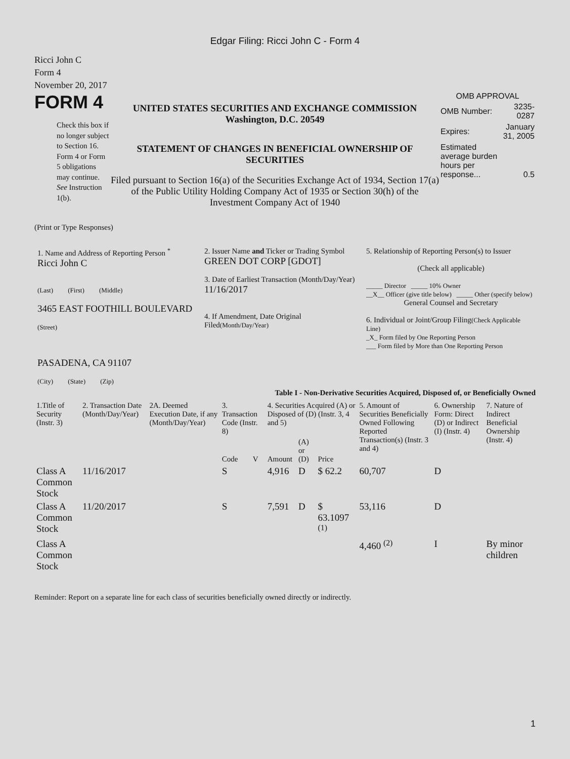Edgar Filing: Ricci John C - Form 4
Ricci John C
Form 4
November 20, 2017
FORM 4
Check this box if no longer subject to Section 16. Form 4 or Form 5 obligations may continue. See Instruction 1(b).
UNITED STATES SECURITIES AND EXCHANGE COMMISSION
Washington, D.C. 20549
STATEMENT OF CHANGES IN BENEFICIAL OWNERSHIP OF SECURITIES
Filed pursuant to Section 16(a) of the Securities Exchange Act of 1934, Section 17(a) of the Public Utility Holding Company Act of 1935 or Section 30(h) of the Investment Company Act of 1940
OMB APPROVAL
| OMB Number: | 3235-0287 |
| Expires: | January 31, 2005 |
| Estimated average burden hours per response... | 0.5 |
(Print or Type Responses)
1. Name and Address of Reporting Person <sup>*</sup>
Ricci John C
(Last) (First) (Middle)
3465 EAST FOOTHILL BOULEVARD
(Street)
PASADENA, CA 91107
(City) (State) (Zip)
2. Issuer Name and Ticker or Trading Symbol
GREEN DOT CORP [GDOT]
3. Date of Earliest Transaction (Month/Day/Year)
11/16/2017
4. If Amendment, Date Original Filed(Month/Day/Year)
5. Relationship of Reporting Person(s) to Issuer
(Check all applicable)
_____ Director _____ 10% Owner
__X__ Officer (give title below) _____ Other (specify below)
General Counsel and Secretary
6. Individual or Joint/Group Filing(Check Applicable Line)
_X_ Form filed by One Reporting Person
___ Form filed by More than One Reporting Person
Table I - Non-Derivative Securities Acquired, Disposed of, or Beneficially Owned
| 1.Title of Security (Instr. 3) | 2. Transaction Date (Month/Day/Year) | 2A. Deemed Execution Date, if any (Month/Day/Year) | 3. Transaction Code (Instr. 8) | | 4. Securities Acquired (A) or Disposed of (D) (Instr. 3, 4 and 5) | | | 5. Amount of Securities Beneficially Owned Following Reported Transaction(s) (Instr. 3 and 4) | 6. Ownership Form: Direct (D) or Indirect (I) (Instr. 4) | 7. Nature of Indirect Beneficial Ownership (Instr. 4) |
| --- | --- | --- | --- | --- | --- | --- | --- | --- | --- | --- |
| | | | Code | V | Amount | (A) or (D) | Price | | | |
| Class A Common Stock | 11/16/2017 | | S | | 4,916 | D | $ 62.2 | 60,707 | D | |
| Class A Common Stock | 11/20/2017 | | S | | 7,591 | D | $ 63.1097 <sup>(1)</sup> | 53,116 | D | |
| Class A Common Stock | | | | | | | | 4,460 <sup>(2)</sup> | I | By minor children |
Reminder: Report on a separate line for each class of securities beneficially owned directly or indirectly.
1